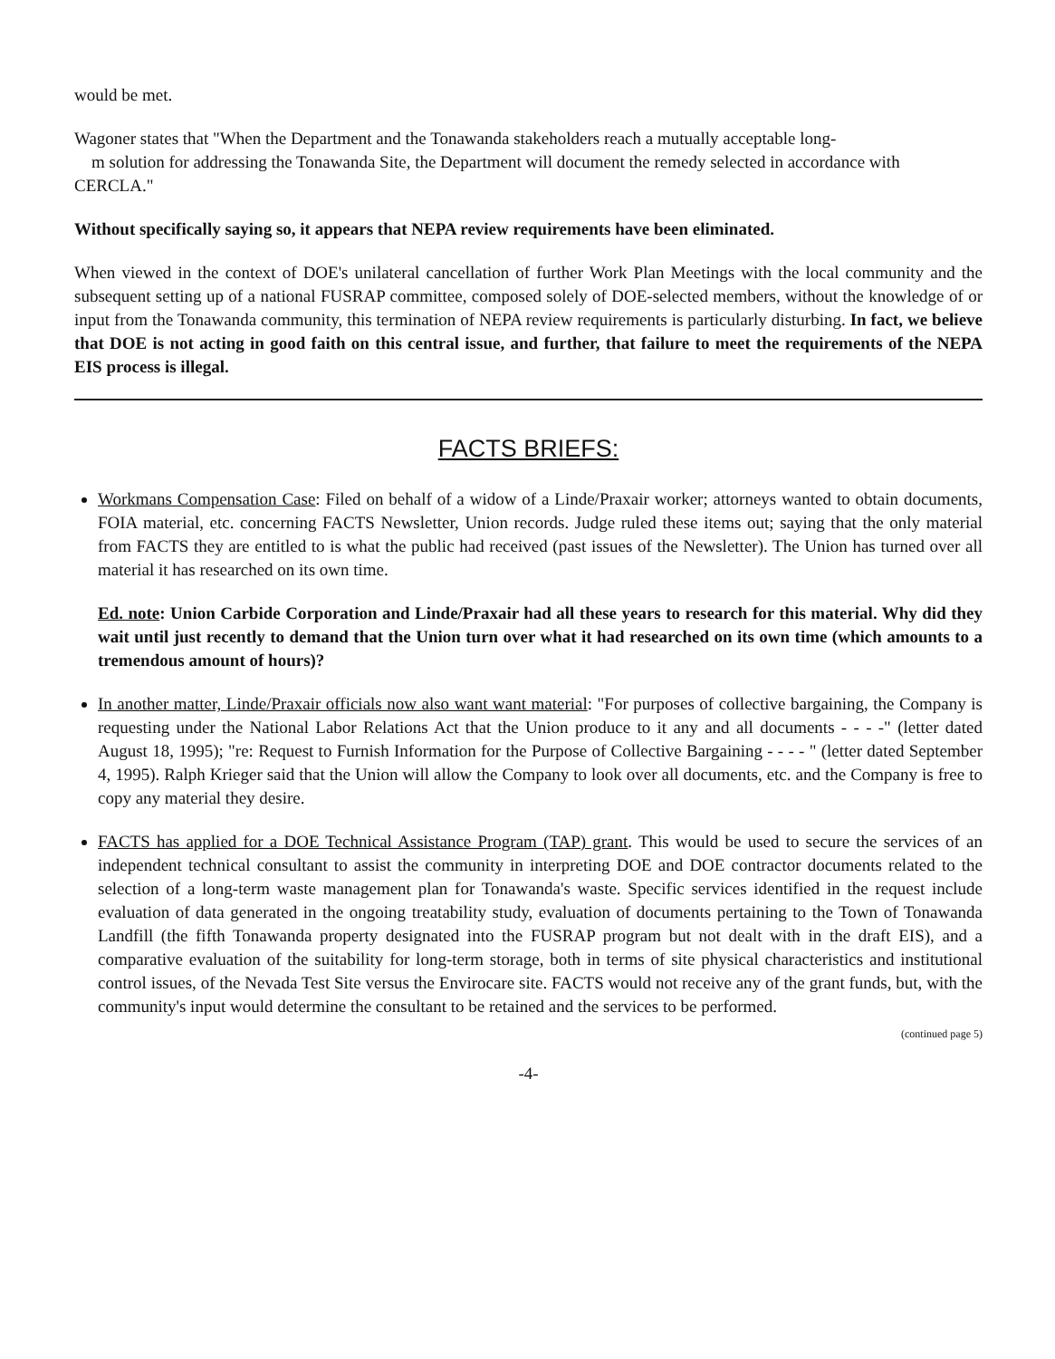would be met.
Wagoner states that "When the Department and the Tonawanda stakeholders reach a mutually acceptable long-
m solution for addressing the Tonawanda Site, the Department will document the remedy selected in accordance with CERCLA."
Without specifically saying so, it appears that NEPA review requirements have been eliminated.
When viewed in the context of DOE's unilateral cancellation of further Work Plan Meetings with the local community and the subsequent setting up of a national FUSRAP committee, composed solely of DOE-selected members, without the knowledge of or input from the Tonawanda community, this termination of NEPA review requirements is particularly disturbing. In fact, we believe that DOE is not acting in good faith on this central issue, and further, that failure to meet the requirements of the NEPA EIS process is illegal.
FACTS BRIEFS:
Workmans Compensation Case: Filed on behalf of a widow of a Linde/Praxair worker; attorneys wanted to obtain documents, FOIA material, etc. concerning FACTS Newsletter, Union records. Judge ruled these items out; saying that the only material from FACTS they are entitled to is what the public had received (past issues of the Newsletter). The Union has turned over all material it has researched on its own time.
Ed. note: Union Carbide Corporation and Linde/Praxair had all these years to research for this material. Why did they wait until just recently to demand that the Union turn over what it had researched on its own time (which amounts to a tremendous amount of hours)?
In another matter, Linde/Praxair officials now also want want material: "For purposes of collective bargaining, the Company is requesting under the National Labor Relations Act that the Union produce to it any and all documents - - - -" (letter dated August 18, 1995); "re: Request to Furnish Information for the Purpose of Collective Bargaining - - - - " (letter dated September 4, 1995). Ralph Krieger said that the Union will allow the Company to look over all documents, etc. and the Company is free to copy any material they desire.
FACTS has applied for a DOE Technical Assistance Program (TAP) grant. This would be used to secure the services of an independent technical consultant to assist the community in interpreting DOE and DOE contractor documents related to the selection of a long-term waste management plan for Tonawanda's waste. Specific services identified in the request include evaluation of data generated in the ongoing treatability study, evaluation of documents pertaining to the Town of Tonawanda Landfill (the fifth Tonawanda property designated into the FUSRAP program but not dealt with in the draft EIS), and a comparative evaluation of the suitability for long-term storage, both in terms of site physical characteristics and institutional control issues, of the Nevada Test Site versus the Envirocare site. FACTS would not receive any of the grant funds, but, with the community's input would determine the consultant to be retained and the services to be performed.
(continued page 5)
-4-